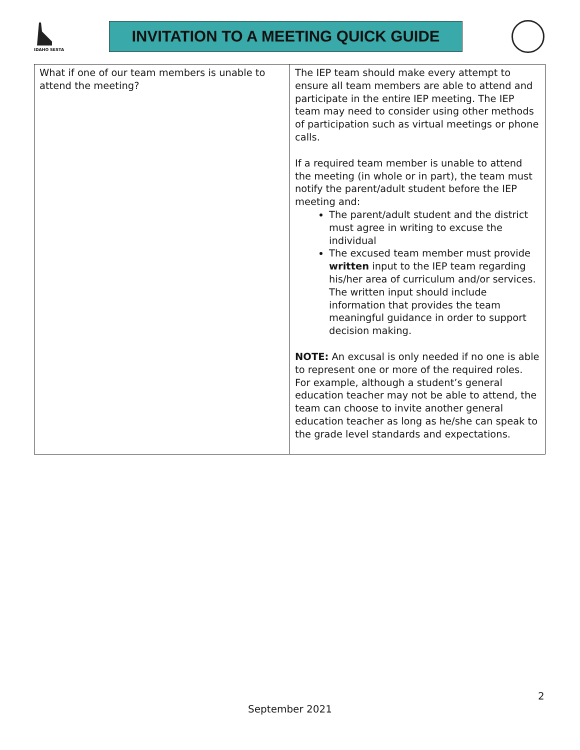IDAHO SESTA
INVITATION TO A MEETING QUICK GUIDE
| What if one of our team members is unable to attend the meeting? | The IEP team should make every attempt to ensure all team members are able to attend and participate in the entire IEP meeting. The IEP team may need to consider using other methods of participation such as virtual meetings or phone calls. If a required team member is unable to attend the meeting (in whole or in part), the team must notify the parent/adult student before the IEP meeting and: The parent/adult student and the district must agree in writing to excuse the individual The excused team member must provide written input to the IEP team regarding his/her area of curriculum and/or services. The written input should include information that provides the team meaningful guidance in order to support decision making. NOTE: An excusal is only needed if no one is able to represent one or more of the required roles. For example, although a student’s general education teacher may not be able to attend, the team can choose to invite another general education teacher as long as he/she can speak to the grade level standards and expectations. |
2
September 2021